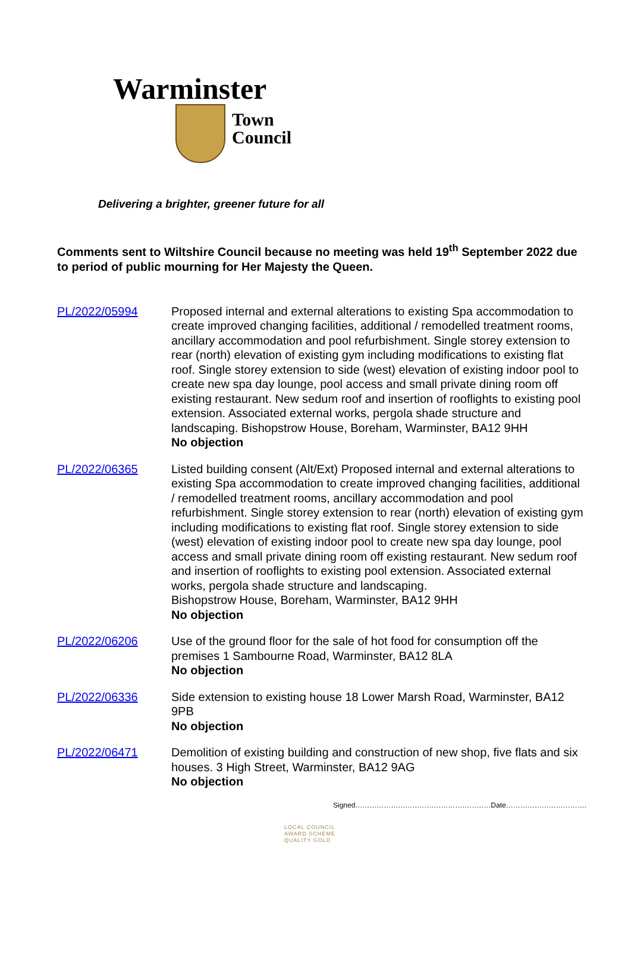Warminster
Town
Council
Delivering a brighter, greener future for all
Comments sent to Wiltshire Council because no meeting was held 19<sup>th</sup> September 2022 due to period of public mourning for Her Majesty the Queen.
PL/2022/05994 Proposed internal and external alterations to existing Spa accommodation to create improved changing facilities, additional / remodelled treatment rooms, ancillary accommodation and pool refurbishment. Single storey extension to rear (north) elevation of existing gym including modifications to existing flat roof. Single storey extension to side (west) elevation of existing indoor pool to create new spa day lounge, pool access and small private dining room off existing restaurant. New sedum roof and insertion of rooflights to existing pool extension. Associated external works, pergola shade structure and landscaping. Bishopstrow House, Boreham, Warminster, BA12 9HH
No objection
PL/2022/06365 Listed building consent (Alt/Ext) Proposed internal and external alterations to existing Spa accommodation to create improved changing facilities, additional / remodelled treatment rooms, ancillary accommodation and pool refurbishment. Single storey extension to rear (north) elevation of existing gym including modifications to existing flat roof. Single storey extension to side (west) elevation of existing indoor pool to create new spa day lounge, pool access and small private dining room off existing restaurant. New sedum roof and insertion of rooflights to existing pool extension. Associated external works, pergola shade structure and landscaping.
Bishopstrow House, Boreham, Warminster, BA12 9HH
No objection
PL/2022/06206 Use of the ground floor for the sale of hot food for consumption off the premises 1 Sambourne Road, Warminster, BA12 8LA
No objection
PL/2022/06336 Side extension to existing house 18 Lower Marsh Road, Warminster, BA12 9PB
No objection
PL/2022/06471 Demolition of existing building and construction of new shop, five flats and six houses. 3 High Street, Warminster, BA12 9AG
No objection
Signed…………………………………………………Date…………………………….
LOCAL COUNCIL
AWARD SCHEME
QUALITY GOLD